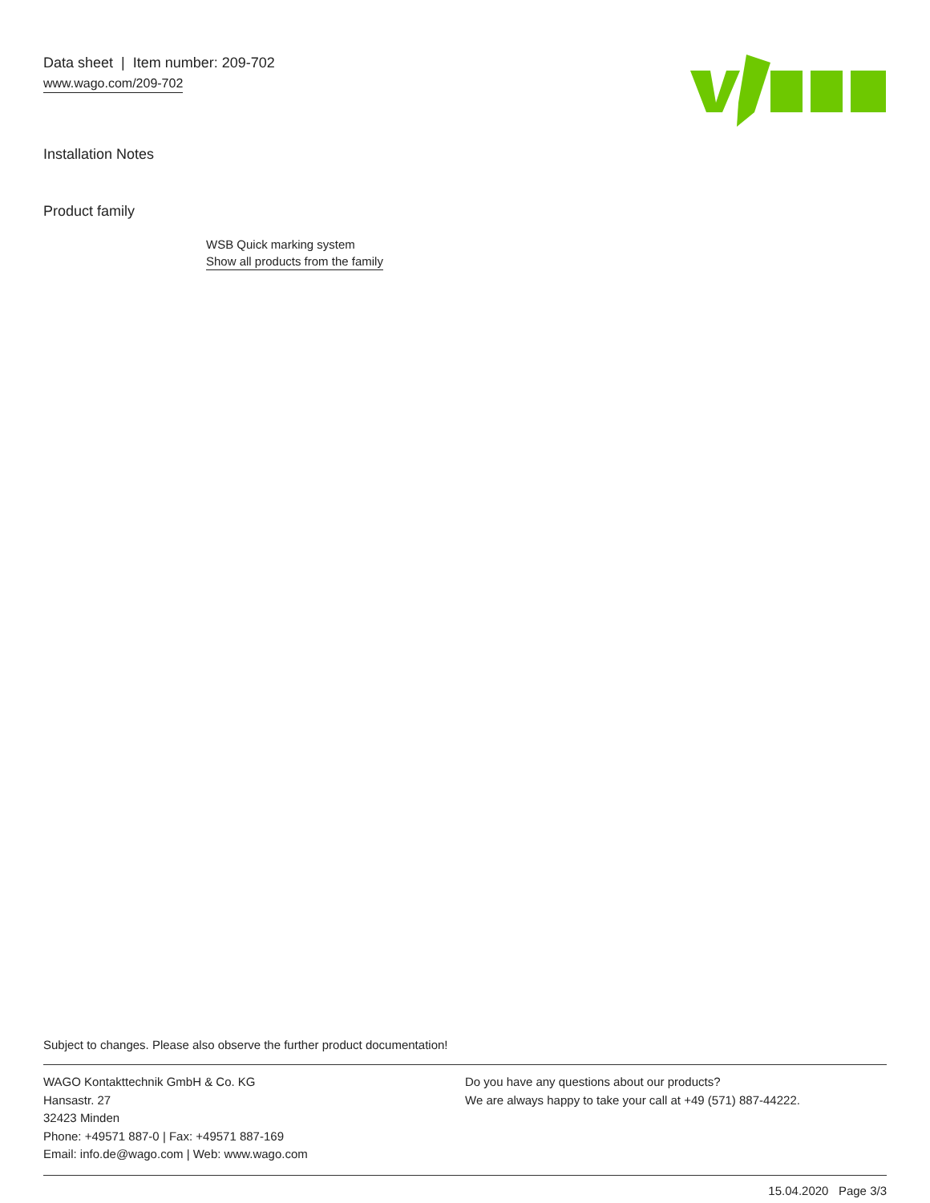Data sheet | Item number: 209-702
www.wago.com/209-702
Installation Notes
Product family
WSB Quick marking system
Show all products from the family
Subject to changes. Please also observe the further product documentation!
WAGO Kontakttechnik GmbH & Co. KG
Hansastr. 27
32423 Minden
Phone: +49571 887-0 | Fax: +49571 887-169
Email: info.de@wago.com | Web: www.wago.com
Do you have any questions about our products?
We are always happy to take your call at +49 (571) 887-44222.
15.04.2020 Page 3/3